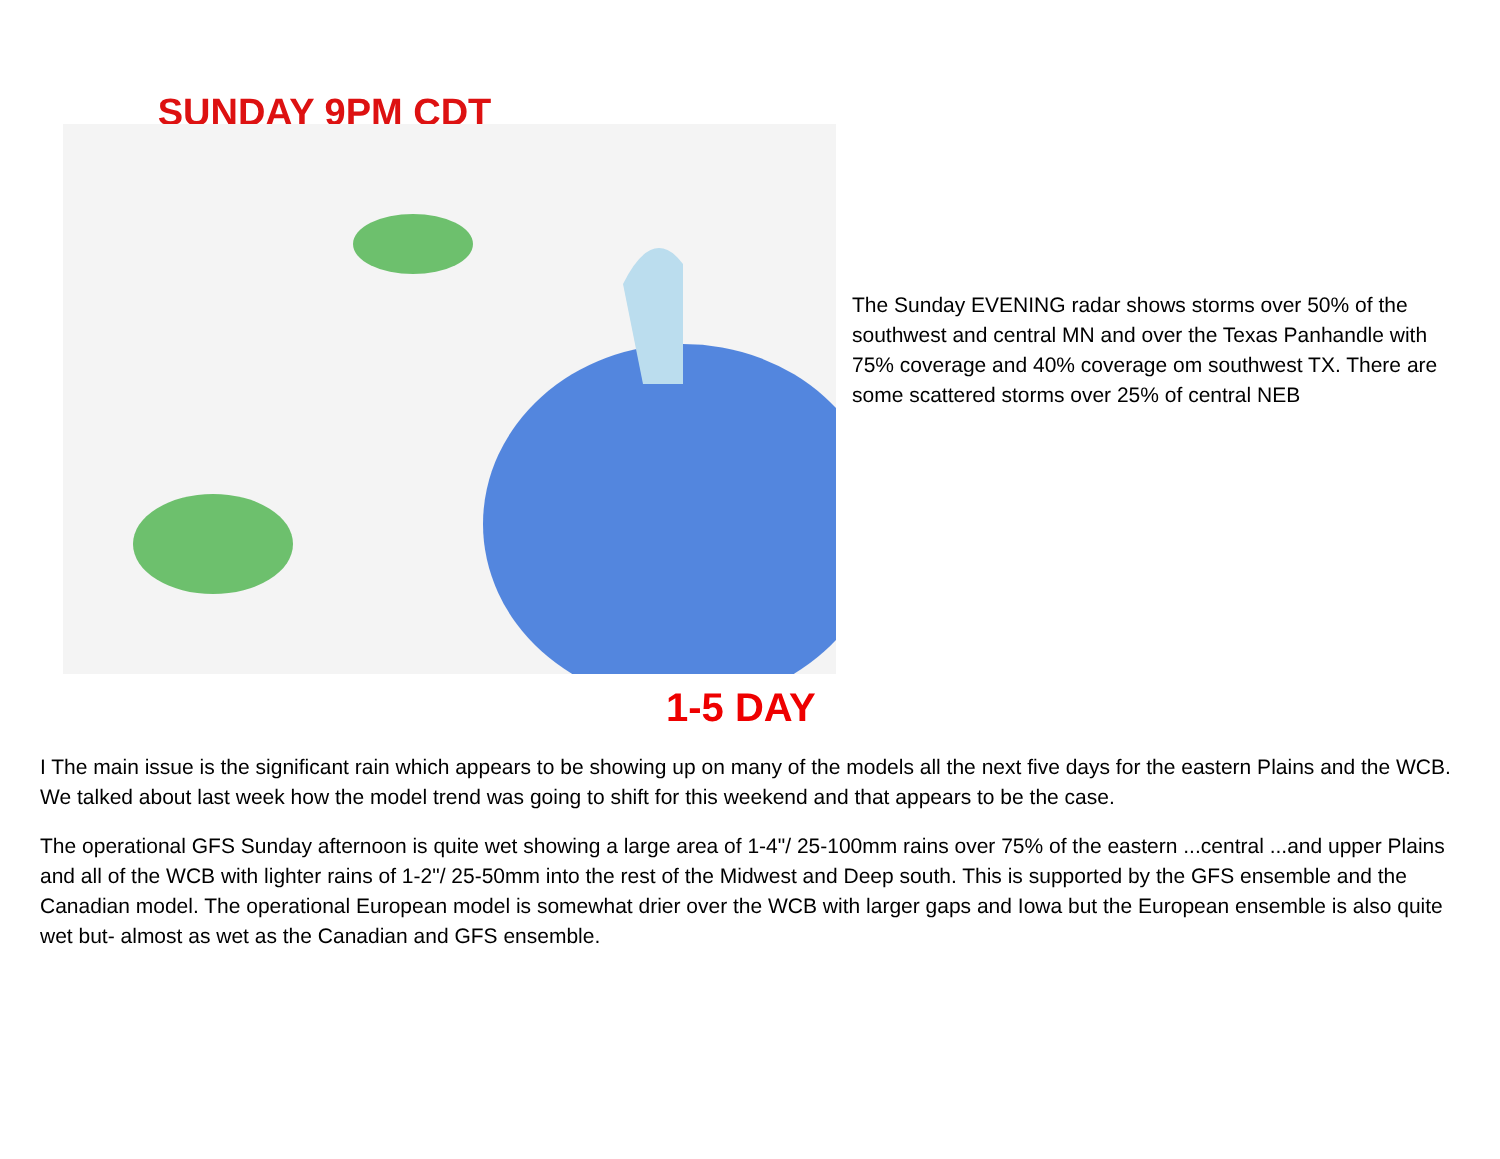SUNDAY 9PM CDT
The Sunday EVENING radar shows storms over 50% of the southwest and central MN and over the Texas Panhandle with 75% coverage and 40% coverage om southwest TX. There are some scattered storms over 25% of central NEB
1-5 DAY
I The main issue is the significant rain which appears to be showing up on many of the models all the next five days for the eastern Plains and the WCB. We talked about last week how the model trend was going to shift for this weekend and that appears to be the case.
The operational GFS Sunday afternoon is quite wet showing a large area of 1-4"/ 25-100mm rains over 75% of the eastern ...central ...and upper Plains and all of the WCB with lighter rains of 1-2"/ 25-50mm into the rest of the Midwest and Deep south. This is supported by the GFS ensemble and the Canadian model. The operational European model is somewhat drier over the WCB with larger gaps and Iowa but the European ensemble is also quite wet but- almost as wet as the Canadian and GFS ensemble.